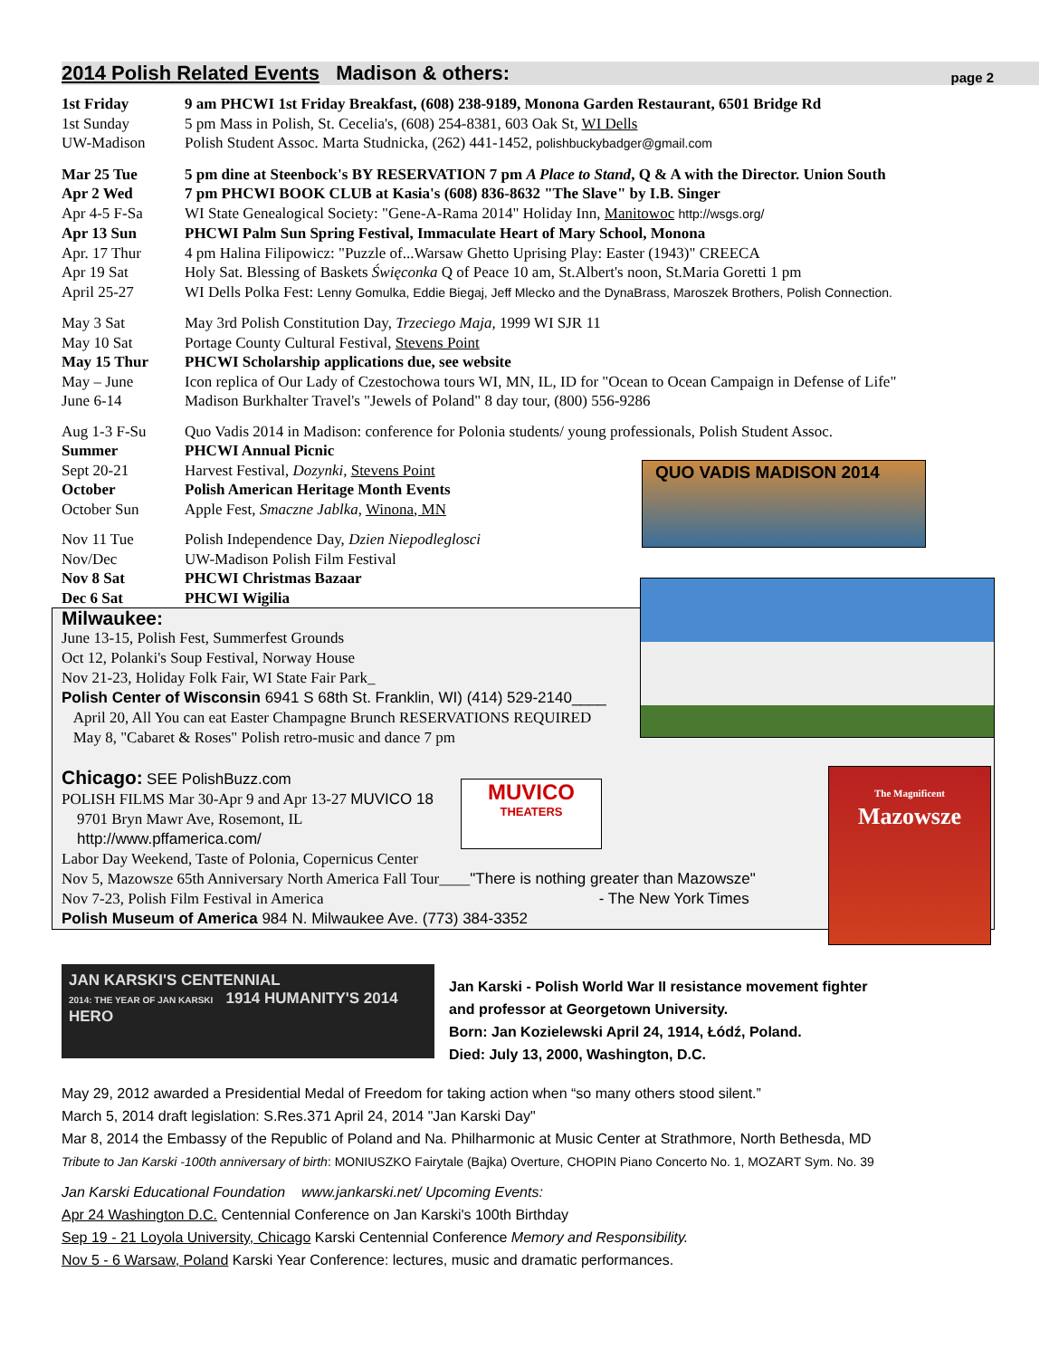2014 Polish Related Events Madison & others: page 2
| 1st Friday | 9 am PHCWI 1st Friday Breakfast, (608) 238-9189, Monona Garden Restaurant, 6501 Bridge Rd |
| 1st Sunday | 5 pm Mass in Polish, St. Cecelia's, (608) 254-8381, 603 Oak St, WI Dells |
| UW-Madison | Polish Student Assoc. Marta Studnicka, (262) 441-1452, polishbuckybadger@gmail.com |
| Mar 25 Tue | 5 pm dine at Steenbock's BY RESERVATION 7 pm A Place to Stand , Q & A with the Director. Union South |
| Apr 2 Wed | 7 pm PHCWI BOOK CLUB at Kasia's (608) 836-8632 "The Slave" by I.B. Singer |
| Apr 4-5 F-Sa | WI State Genealogical Society: "Gene-A-Rama 2014" Holiday Inn, Manitowoc http://wsgs.org/ |
| Apr 13 Sun | PHCWI Palm Sun Spring Festival, Immaculate Heart of Mary School, Monona |
| Apr. 17 Thur | 4 pm Halina Filipowicz: "Puzzle of...Warsaw Ghetto Uprising Play: Easter (1943)" CREECA |
| Apr 19 Sat | Holy Sat. Blessing of Baskets Święconka Q of Peace 10 am, St.Albert's noon, St.Maria Goretti 1 pm |
| April 25-27 | WI Dells Polka Fest: Lenny Gomulka, Eddie Biegaj, Jeff Mlecko and the DynaBrass, Maroszek Brothers, Polish Connection. |
| May 3 Sat | May 3rd Polish Constitution Day, Trzeciego Maja, 1999 WI SJR 11 |
| May 10 Sat | Portage County Cultural Festival, Stevens Point |
| May 15 Thur | PHCWI Scholarship applications due, see website |
| May – June | Icon replica of Our Lady of Czestochowa tours WI, MN, IL, ID for "Ocean to Ocean Campaign in Defense of Life" |
| June 6-14 | Madison Burkhalter Travel's "Jewels of Poland" 8 day tour, (800) 556-9286 |
| Aug 1-3 F-Su | Quo Vadis 2014 in Madison: conference for Polonia students/ young professionals, Polish Student Assoc. |
| Summer | PHCWI Annual Picnic |
| Sept 20-21 | Harvest Festival, Dozynki, Stevens Point |
| October | Polish American Heritage Month Events |
| October Sun | Apple Fest, Smaczne Jablka , Winona, MN |
| Nov 11 Tue | Polish Independence Day, Dzien Niepodleglosci |
| Nov/Dec | UW-Madison Polish Film Festival |
| Nov 8 Sat | PHCWI Christmas Bazaar |
| Dec 6 Sat | PHCWI Wigilia |
Milwaukee:
June 13-15, Polish Fest, Summerfest Grounds
Oct 12, Polanki's Soup Festival, Norway House
Nov 21-23, Holiday Folk Fair, WI State Fair Park_
Polish Center of Wisconsin 6941 S 68th St. Franklin, WI) (414) 529-2140____
April 20, All You can eat Easter Champagne Brunch RESERVATIONS REQUIRED
May 8, "Cabaret & Roses" Polish retro-music and dance 7 pm
Chicago: SEE PolishBuzz.com
POLISH FILMS Mar 30-Apr 9 and Apr 13-27 MUVICO 18
9701 Bryn Mawr Ave, Rosemont, IL
http://www.pffamerica.com/
Labor Day Weekend, Taste of Polonia, Copernicus Center
Nov 5, Mazowsze 65th Anniversary North America Fall Tour____"There is nothing greater than Mazowsze"
Nov 7-23, Polish Film Festival in America - The New York Times
Polish Museum of America 984 N. Milwaukee Ave. (773) 384-3352
JAN KARSKI'S CENTENNIAL
2014: THE YEAR OF JAN KARSKI 1914 HUMANITY'S 2014 HERO
Jan Karski - Polish World War II resistance movement fighter
and professor at Georgetown University.
Born: Jan Kozielewski April 24, 1914, Łódź, Poland.
Died: July 13, 2000, Washington, D.C.
May 29, 2012 awarded a Presidential Medal of Freedom for taking action when “so many others stood silent.”
March 5, 2014 draft legislation: S.Res.371 April 24, 2014 "Jan Karski Day"
Mar 8, 2014 the Embassy of the Republic of Poland and Na. Philharmonic at Music Center at Strathmore, North Bethesda, MD
Tribute to Jan Karski -100th anniversary of birth: MONIUSZKO Fairytale (Bajka) Overture, CHOPIN Piano Concerto No. 1, MOZART Sym. No. 39
Jan Karski Educational Foundation www.jankarski.net/ Upcoming Events:
Apr 24 Washington D.C. Centennial Conference on Jan Karski's 100th Birthday
Sep 19 - 21 Loyola University, Chicago Karski Centennial Conference Memory and Responsibility.
Nov 5 - 6 Warsaw, Poland Karski Year Conference: lectures, music and dramatic performances.
QUO VADIS MADISON 2014
MUVICO
THEATERS
The Magnificent
Mazowsze